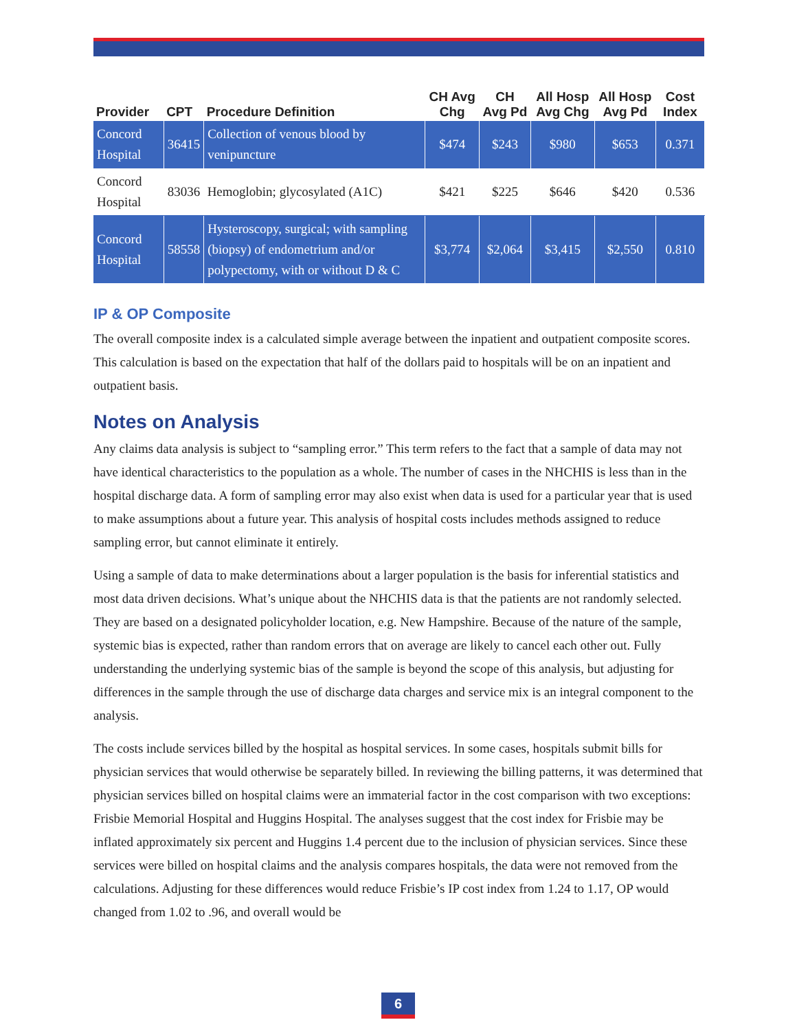| Provider | CPT | Procedure Definition | CH Avg Chg | CH Avg Pd | All Hosp Avg Chg | All Hosp Avg Pd | Cost Index |
| --- | --- | --- | --- | --- | --- | --- | --- |
| Concord Hospital | 36415 | Collection of venous blood by venipuncture | $474 | $243 | $980 | $653 | 0.371 |
| Concord Hospital | 83036 | Hemoglobin; glycosylated (A1C) | $421 | $225 | $646 | $420 | 0.536 |
| Concord Hospital | 58558 | Hysteroscopy, surgical; with sampling (biopsy) of endometrium and/or polypectomy, with or without D & C | $3,774 | $2,064 | $3,415 | $2,550 | 0.810 |
IP & OP Composite
The overall composite index is a calculated simple average between the inpatient and outpatient composite scores. This calculation is based on the expectation that half of the dollars paid to hospitals will be on an inpatient and outpatient basis.
Notes on Analysis
Any claims data analysis is subject to “sampling error.” This term refers to the fact that a sample of data may not have identical characteristics to the population as a whole. The number of cases in the NHCHIS is less than in the hospital discharge data. A form of sampling error may also exist when data is used for a particular year that is used to make assumptions about a future year. This analysis of hospital costs includes methods assigned to reduce sampling error, but cannot eliminate it entirely.
Using a sample of data to make determinations about a larger population is the basis for inferential statistics and most data driven decisions. What’s unique about the NHCHIS data is that the patients are not randomly selected. They are based on a designated policyholder location, e.g. New Hampshire. Because of the nature of the sample, systemic bias is expected, rather than random errors that on average are likely to cancel each other out. Fully understanding the underlying systemic bias of the sample is beyond the scope of this analysis, but adjusting for differences in the sample through the use of discharge data charges and service mix is an integral component to the analysis.
The costs include services billed by the hospital as hospital services. In some cases, hospitals submit bills for physician services that would otherwise be separately billed. In reviewing the billing patterns, it was determined that physician services billed on hospital claims were an immaterial factor in the cost comparison with two exceptions: Frisbie Memorial Hospital and Huggins Hospital. The analyses suggest that the cost index for Frisbie may be inflated approximately six percent and Huggins 1.4 percent due to the inclusion of physician services. Since these services were billed on hospital claims and the analysis compares hospitals, the data were not removed from the calculations. Adjusting for these differences would reduce Frisbie’s IP cost index from 1.24 to 1.17, OP would changed from 1.02 to .96, and overall would be
6